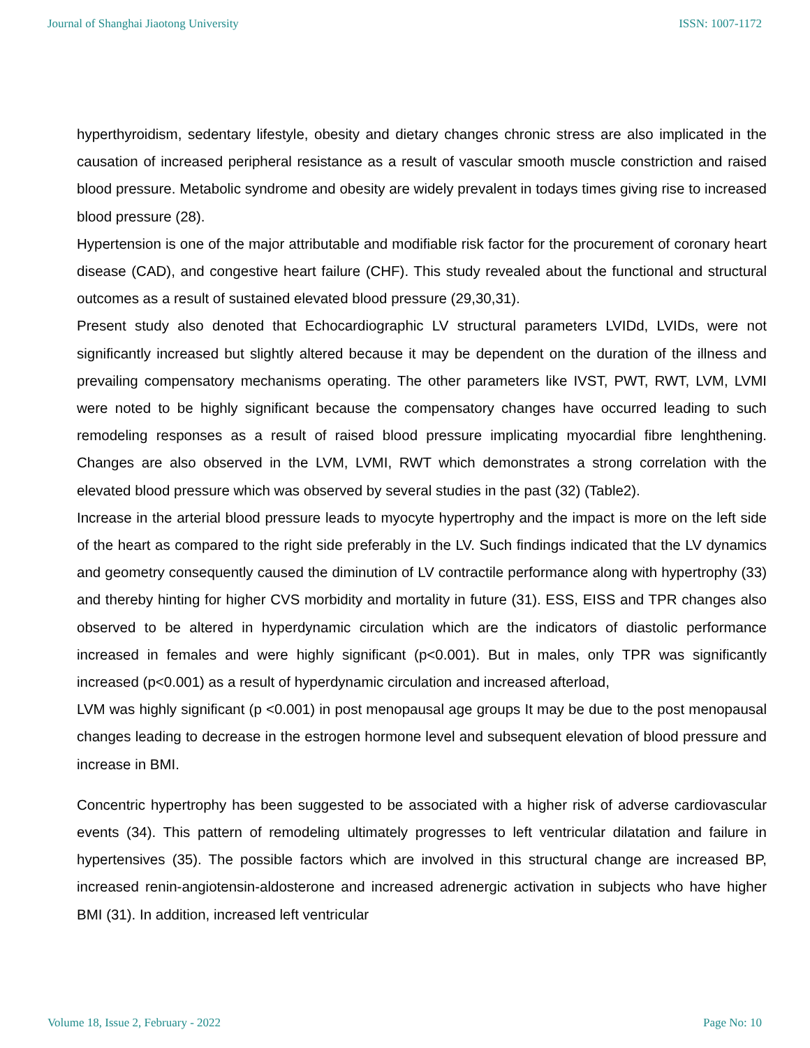Journal of Shanghai Jiaotong University ISSN: 1007-1172
hyperthyroidism, sedentary lifestyle, obesity and dietary changes chronic stress are also implicated in the causation of increased peripheral resistance as a result of vascular smooth muscle constriction and raised blood pressure. Metabolic syndrome and obesity are widely prevalent in todays times giving rise to increased blood pressure (28).
Hypertension is one of the major attributable and modifiable risk factor for the procurement of coronary heart disease (CAD), and congestive heart failure (CHF). This study revealed about the functional and structural outcomes as a result of sustained elevated blood pressure (29,30,31).
Present study also denoted that Echocardiographic LV structural parameters LVIDd, LVIDs, were not significantly increased but slightly altered because it may be dependent on the duration of the illness and prevailing compensatory mechanisms operating. The other parameters like IVST, PWT, RWT, LVM, LVMI were noted to be highly significant because the compensatory changes have occurred leading to such remodeling responses as a result of raised blood pressure implicating myocardial fibre lenghthening. Changes are also observed in the LVM, LVMI, RWT which demonstrates a strong correlation with the elevated blood pressure which was observed by several studies in the past (32) (Table2).
Increase in the arterial blood pressure leads to myocyte hypertrophy and the impact is more on the left side of the heart as compared to the right side preferably in the LV. Such findings indicated that the LV dynamics and geometry consequently caused the diminution of LV contractile performance along with hypertrophy (33) and thereby hinting for higher CVS morbidity and mortality in future (31). ESS, EISS and TPR changes also observed to be altered in hyperdynamic circulation which are the indicators of diastolic performance increased in females and were highly significant (p<0.001). But in males, only TPR was significantly increased (p<0.001) as a result of hyperdynamic circulation and increased afterload,
LVM was highly significant (p <0.001) in post menopausal age groups It may be due to the post menopausal changes leading to decrease in the estrogen hormone level and subsequent elevation of blood pressure and increase in BMI.
Concentric hypertrophy has been suggested to be associated with a higher risk of adverse cardiovascular events (34). This pattern of remodeling ultimately progresses to left ventricular dilatation and failure in hypertensives (35). The possible factors which are involved in this structural change are increased BP, increased renin-angiotensin-aldosterone and increased adrenergic activation in subjects who have higher BMI (31). In addition, increased left ventricular
Volume 18, Issue 2, February - 2022 Page No: 10